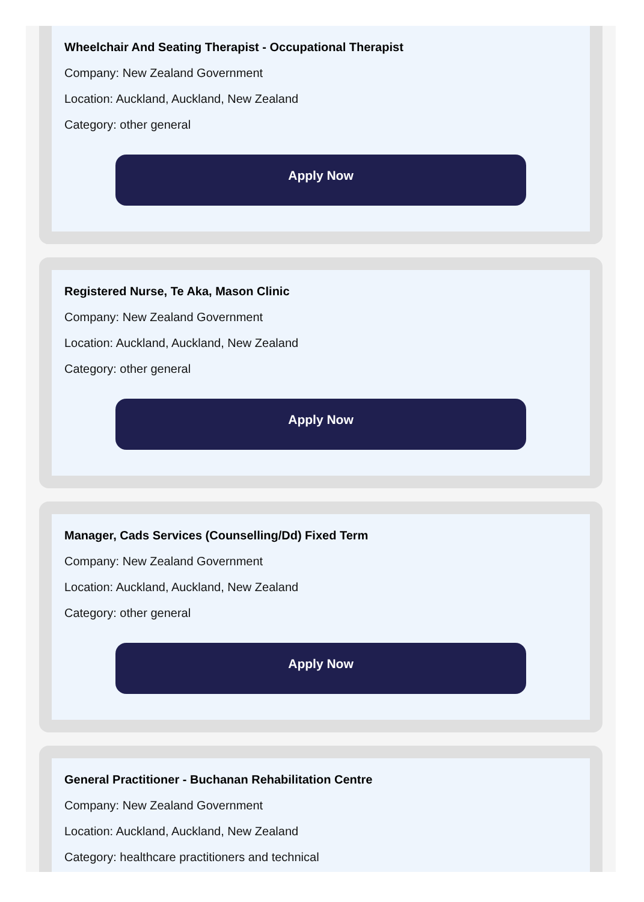Wheelchair And Seating Therapist - Occupational Therapist
Company: New Zealand Government
Location: Auckland, Auckland, New Zealand
Category: other general
Apply Now
Registered Nurse, Te Aka, Mason Clinic
Company: New Zealand Government
Location: Auckland, Auckland, New Zealand
Category: other general
Apply Now
Manager, Cads Services (Counselling/Dd) Fixed Term
Company: New Zealand Government
Location: Auckland, Auckland, New Zealand
Category: other general
Apply Now
General Practitioner - Buchanan Rehabilitation Centre
Company: New Zealand Government
Location: Auckland, Auckland, New Zealand
Category: healthcare practitioners and technical